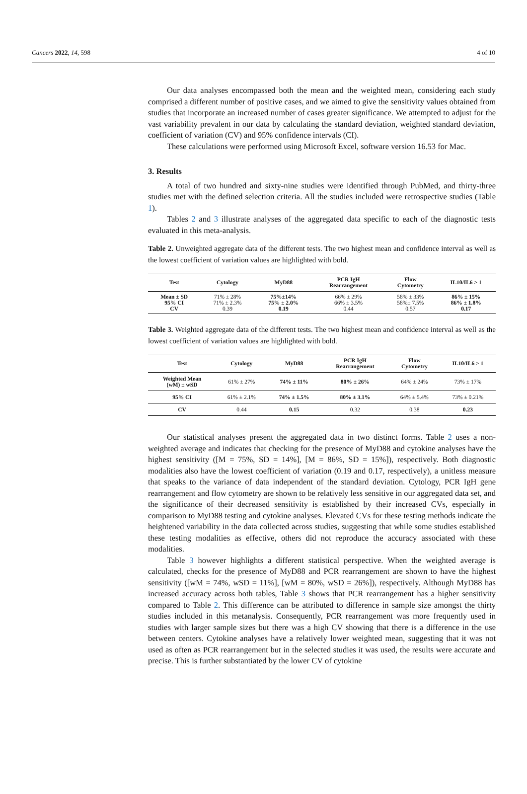Cancers 2022, 14, 598 4 of 10
Our data analyses encompassed both the mean and the weighted mean, considering each study comprised a different number of positive cases, and we aimed to give the sensitivity values obtained from studies that incorporate an increased number of cases greater significance. We attempted to adjust for the vast variability prevalent in our data by calculating the standard deviation, weighted standard deviation, coefficient of variation (CV) and 95% confidence intervals (CI).
These calculations were performed using Microsoft Excel, software version 16.53 for Mac.
3. Results
A total of two hundred and sixty-nine studies were identified through PubMed, and thirty-three studies met with the defined selection criteria. All the studies included were retrospective studies (Table 1).
Tables 2 and 3 illustrate analyses of the aggregated data specific to each of the diagnostic tests evaluated in this meta-analysis.
Table 2. Unweighted aggregate data of the different tests. The two highest mean and confidence interval as well as the lowest coefficient of variation values are highlighted with bold.
| Test | Cytology | MyD88 | PCR IgH Rearrangement | Flow Cytometry | IL10/IL6 > 1 |
| --- | --- | --- | --- | --- | --- |
| Mean ± SD 95% CI CV | 71% ± 28% 71% ± 2.3% 0.39 | 75%±14% 75% ± 2.0% 0.19 | 66% ± 29% 66% ± 3.5% 0.44 | 58% ± 33% 58%± 7.5% 0.57 | 86% ± 15% 86% ± 1.8% 0.17 |
Table 3. Weighted aggregate data of the different tests. The two highest mean and confidence interval as well as the lowest coefficient of variation values are highlighted with bold.
| Test | Cytology | MyD88 | PCR IgH Rearrangement | Flow Cytometry | IL10/IL6 > 1 |
| --- | --- | --- | --- | --- | --- |
| Weighted Mean (wM) ± wSD | 61% ± 27% | 74% ± 11% | 80% ± 26% | 64% ± 24% | 73% ± 17% |
| 95% CI | 61% ± 2.1% | 74% ± 1.5% | 80% ± 3.1% | 64% ± 5.4% | 73% ± 0.21% |
| CV | 0.44 | 0.15 | 0.32 | 0.38 | 0.23 |
Our statistical analyses present the aggregated data in two distinct forms. Table 2 uses a non-weighted average and indicates that checking for the presence of MyD88 and cytokine analyses have the highest sensitivity ([M = 75%, SD = 14%], [M = 86%, SD = 15%]), respectively. Both diagnostic modalities also have the lowest coefficient of variation (0.19 and 0.17, respectively), a unitless measure that speaks to the variance of data independent of the standard deviation. Cytology, PCR IgH gene rearrangement and flow cytometry are shown to be relatively less sensitive in our aggregated data set, and the significance of their decreased sensitivity is established by their increased CVs, especially in comparison to MyD88 testing and cytokine analyses. Elevated CVs for these testing methods indicate the heightened variability in the data collected across studies, suggesting that while some studies established these testing modalities as effective, others did not reproduce the accuracy associated with these modalities.
Table 3 however highlights a different statistical perspective. When the weighted average is calculated, checks for the presence of MyD88 and PCR rearrangement are shown to have the highest sensitivity ([wM = 74%, wSD = 11%], [wM = 80%, wSD = 26%]), respectively. Although MyD88 has increased accuracy across both tables, Table 3 shows that PCR rearrangement has a higher sensitivity compared to Table 2. This difference can be attributed to difference in sample size amongst the thirty studies included in this metanalysis. Consequently, PCR rearrangement was more frequently used in studies with larger sample sizes but there was a high CV showing that there is a difference in the use between centers. Cytokine analyses have a relatively lower weighted mean, suggesting that it was not used as often as PCR rearrangement but in the selected studies it was used, the results were accurate and precise. This is further substantiated by the lower CV of cytokine